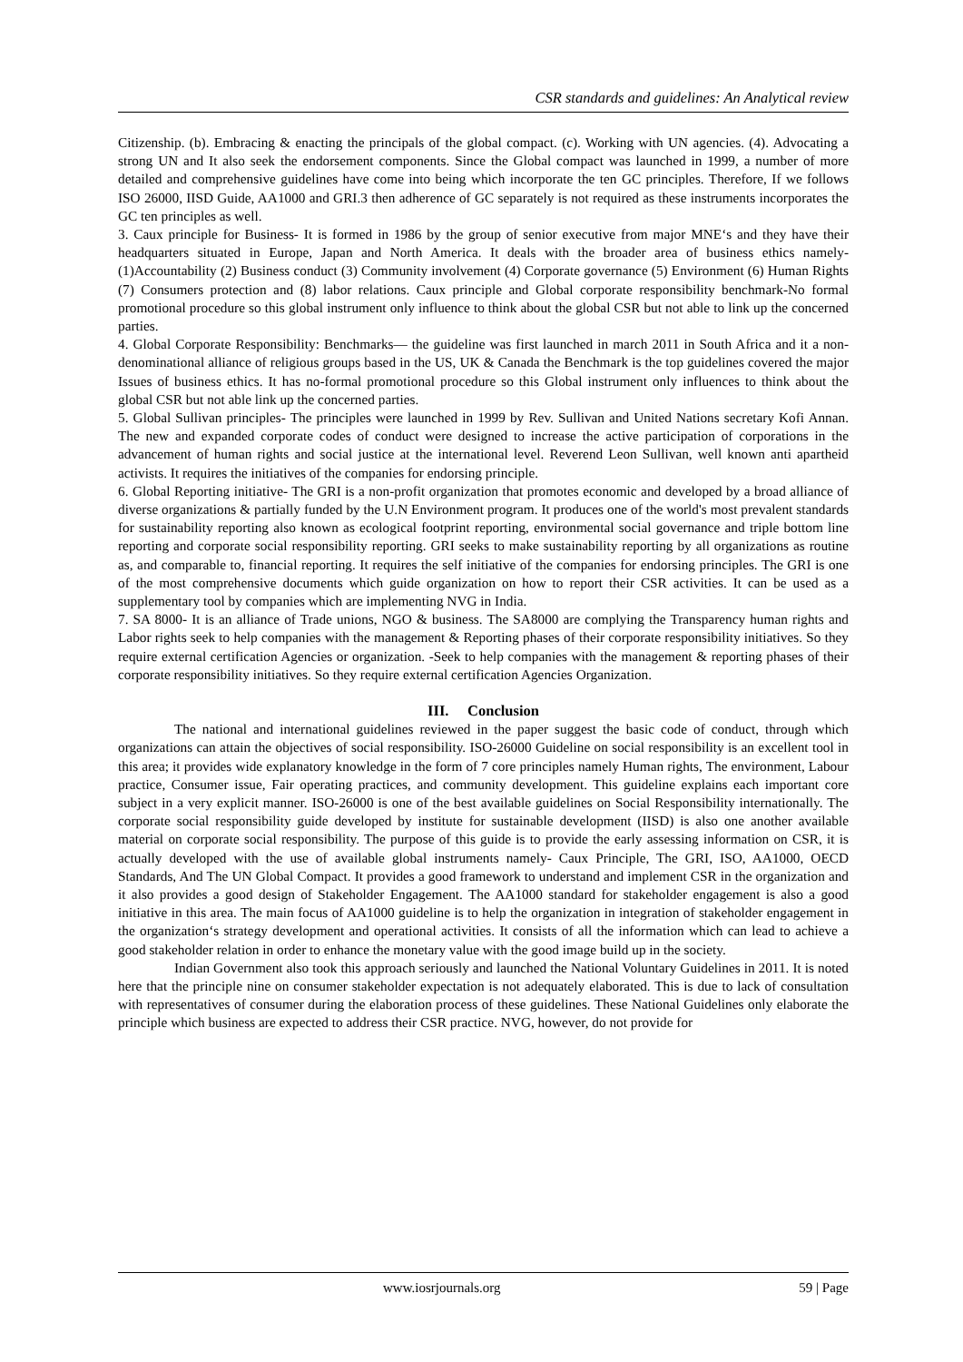CSR standards and guidelines: An Analytical review
Citizenship. (b). Embracing & enacting the principals of the global compact. (c). Working with UN agencies. (4). Advocating a strong UN and It also seek the endorsement components. Since the Global compact was launched in 1999, a number of more detailed and comprehensive guidelines have come into being which incorporate the ten GC principles. Therefore, If we follows ISO 26000, IISD Guide, AA1000 and GRI.3 then adherence of GC separately is not required as these instruments incorporates the GC ten principles as well.
3. Caux principle for Business- It is formed in 1986 by the group of senior executive from major MNE‘s and they have their headquarters situated in Europe, Japan and North America. It deals with the broader area of business ethics namely- (1)Accountability (2) Business conduct (3) Community involvement (4) Corporate governance (5) Environment (6) Human Rights (7) Consumers protection and (8) labor relations. Caux principle and Global corporate responsibility benchmark-No formal promotional procedure so this global instrument only influence to think about the global CSR but not able to link up the concerned parties.
4. Global Corporate Responsibility: Benchmarks— the guideline was first launched in march 2011 in South Africa and it a non-denominational alliance of religious groups based in the US, UK & Canada the Benchmark is the top guidelines covered the major Issues of business ethics. It has no-formal promotional procedure so this Global instrument only influences to think about the global CSR but not able link up the concerned parties.
5. Global Sullivan principles- The principles were launched in 1999 by Rev. Sullivan and United Nations secretary Kofi Annan. The new and expanded corporate codes of conduct were designed to increase the active participation of corporations in the advancement of human rights and social justice at the international level. Reverend Leon Sullivan, well known anti apartheid activists. It requires the initiatives of the companies for endorsing principle.
6. Global Reporting initiative- The GRI is a non-profit organization that promotes economic and developed by a broad alliance of diverse organizations & partially funded by the U.N Environment program. It produces one of the world's most prevalent standards for sustainability reporting also known as ecological footprint reporting, environmental social governance and triple bottom line reporting and corporate social responsibility reporting. GRI seeks to make sustainability reporting by all organizations as routine as, and comparable to, financial reporting. It requires the self initiative of the companies for endorsing principles. The GRI is one of the most comprehensive documents which guide organization on how to report their CSR activities. It can be used as a supplementary tool by companies which are implementing NVG in India.
7. SA 8000- It is an alliance of Trade unions, NGO & business. The SA8000 are complying the Transparency human rights and Labor rights seek to help companies with the management & Reporting phases of their corporate responsibility initiatives. So they require external certification Agencies or organization. -Seek to help companies with the management & reporting phases of their corporate responsibility initiatives. So they require external certification Agencies Organization.
III. Conclusion
The national and international guidelines reviewed in the paper suggest the basic code of conduct, through which organizations can attain the objectives of social responsibility. ISO-26000 Guideline on social responsibility is an excellent tool in this area; it provides wide explanatory knowledge in the form of 7 core principles namely Human rights, The environment, Labour practice, Consumer issue, Fair operating practices, and community development. This guideline explains each important core subject in a very explicit manner. ISO-26000 is one of the best available guidelines on Social Responsibility internationally. The corporate social responsibility guide developed by institute for sustainable development (IISD) is also one another available material on corporate social responsibility. The purpose of this guide is to provide the early assessing information on CSR, it is actually developed with the use of available global instruments namely- Caux Principle, The GRI, ISO, AA1000, OECD Standards, And The UN Global Compact. It provides a good framework to understand and implement CSR in the organization and it also provides a good design of Stakeholder Engagement. The AA1000 standard for stakeholder engagement is also a good initiative in this area. The main focus of AA1000 guideline is to help the organization in integration of stakeholder engagement in the organization‘s strategy development and operational activities. It consists of all the information which can lead to achieve a good stakeholder relation in order to enhance the monetary value with the good image build up in the society.
Indian Government also took this approach seriously and launched the National Voluntary Guidelines in 2011. It is noted here that the principle nine on consumer stakeholder expectation is not adequately elaborated. This is due to lack of consultation with representatives of consumer during the elaboration process of these guidelines. These National Guidelines only elaborate the principle which business are expected to address their CSR practice. NVG, however, do not provide for
www.iosrjournals.org 59 | Page